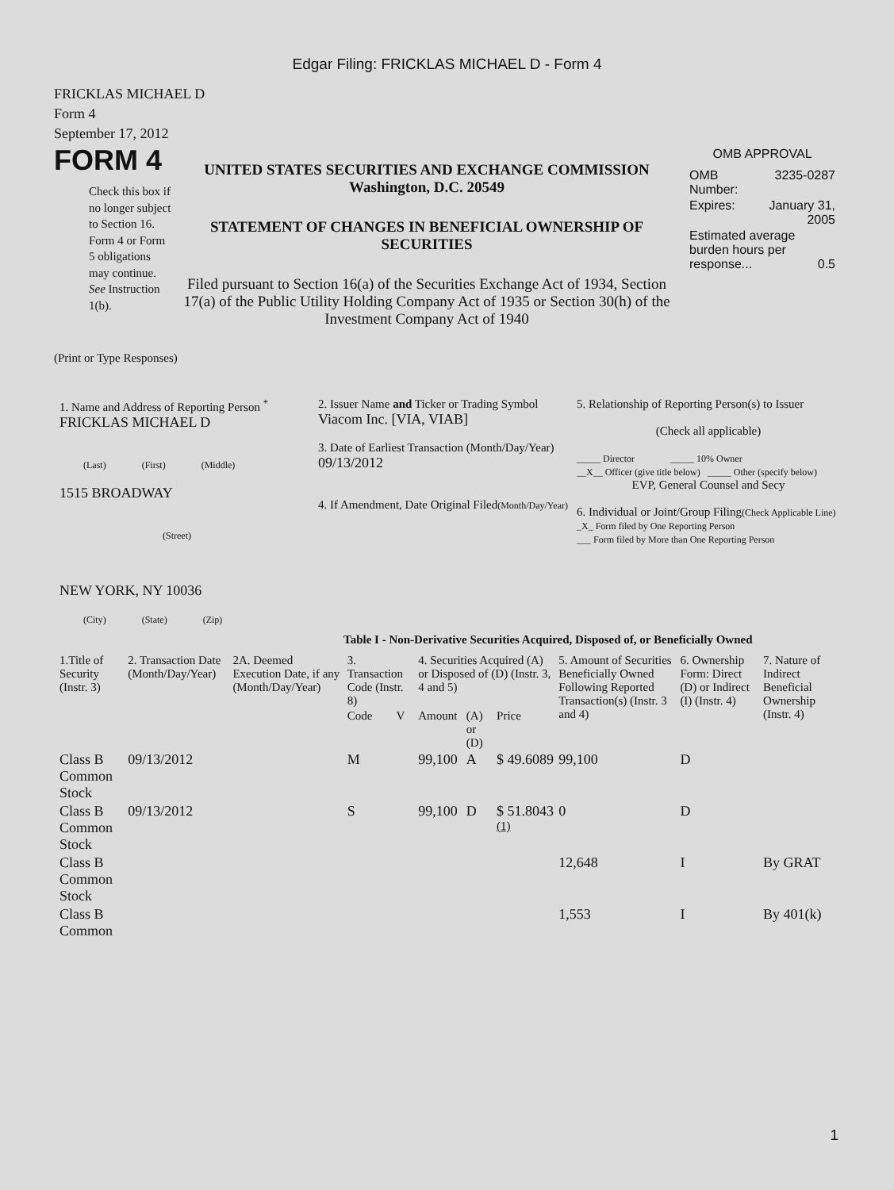Edgar Filing: FRICKLAS MICHAEL D - Form 4
FRICKLAS MICHAEL D
Form 4
September 17, 2012
FORM 4
Check this box if no longer subject to Section 16. Form 4 or Form 5 obligations may continue. See Instruction 1(b).
UNITED STATES SECURITIES AND EXCHANGE COMMISSION
Washington, D.C. 20549
STATEMENT OF CHANGES IN BENEFICIAL OWNERSHIP OF SECURITIES
Filed pursuant to Section 16(a) of the Securities Exchange Act of 1934, Section 17(a) of the Public Utility Holding Company Act of 1935 or Section 30(h) of the Investment Company Act of 1940
OMB APPROVAL
| OMB Number: | 3235-0287 |
| Expires: | January 31, 2005 |
| Estimated average burden hours per response... 0.5 | |
(Print or Type Responses)
| 1. Name and Address of Reporting Person <sup>*</sup> FRICKLAS MICHAEL D (Last) (First) (Middle) 1515 BROADWAY (Street) NEW YORK, NY 10036 (City) (State) (Zip) | 2. Issuer Name and Ticker or Trading Symbol Viacom Inc. [VIA, VIAB] 3. Date of Earliest Transaction (Month/Day/Year) 09/13/2012 4. If Amendment, Date Original Filed (Month/Day/Year) | 5. Relationship of Reporting Person(s) to Issuer (Check all applicable) _____ Director _____ 10% Owner __X__ Officer (give title below) _____ Other (specify below) EVP, General Counsel and Secy 6. Individual or Joint/Group Filing (Check Applicable Line) _X_ Form filed by One Reporting Person ___ Form filed by More than One Reporting Person |
Table I - Non-Derivative Securities Acquired, Disposed of, or Beneficially Owned
| 1.Title of Security (Instr. 3) | 2. Transaction Date (Month/Day/Year) | 2A. Deemed Execution Date, if any (Month/Day/Year) | 3. Transaction Code (Instr. 8) | | 4. Securities Acquired (A) or Disposed of (D) (Instr. 3, 4 and 5) | | | 5. Amount of Securities Beneficially Owned Following Reported Transaction(s) (Instr. 3 and 4) | 6. Ownership Form: Direct (D) or Indirect (I) (Instr. 4) | 7. Nature of Indirect Beneficial Ownership (Instr. 4) |
| --- | --- | --- | --- | --- | --- | --- | --- | --- | --- | --- |
| | | | Code | V | Amount | (A) or (D) | Price | | | |
| Class B Common Stock | 09/13/2012 | | M | | 99,100 | A | $ 49.6089 | 99,100 | D | |
| Class B Common Stock | 09/13/2012 | | S | | 99,100 | D | $ 51.8043 <sup>(1)</sup> | 0 | D | |
| Class B Common Stock | | | | | | | | 12,648 | I | By GRAT |
| Class B Common | | | | | | | | 1,553 | I | By 401(k) |
1